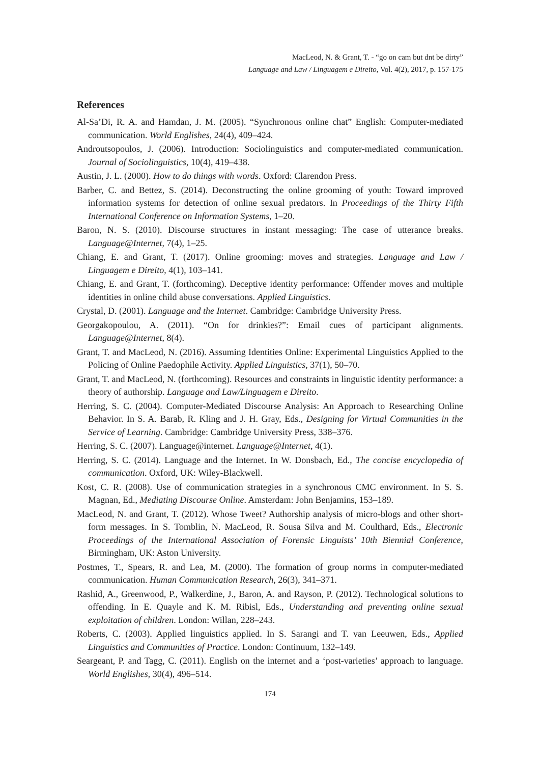MacLeod, N. & Grant, T. - “go on cam but dnt be dirty”
Language and Law / Linguagem e Direito, Vol. 4(2), 2017, p. 157-175
References
Al-Sa’Di, R. A. and Hamdan, J. M. (2005). “Synchronous online chat” English: Computer-mediated communication. World Englishes, 24(4), 409–424.
Androutsopoulos, J. (2006). Introduction: Sociolinguistics and computer-mediated communication. Journal of Sociolinguistics, 10(4), 419–438.
Austin, J. L. (2000). How to do things with words. Oxford: Clarendon Press.
Barber, C. and Bettez, S. (2014). Deconstructing the online grooming of youth: Toward improved information systems for detection of online sexual predators. In Proceedings of the Thirty Fifth International Conference on Information Systems, 1–20.
Baron, N. S. (2010). Discourse structures in instant messaging: The case of utterance breaks. Language@Internet, 7(4), 1–25.
Chiang, E. and Grant, T. (2017). Online grooming: moves and strategies. Language and Law / Linguagem e Direito, 4(1), 103–141.
Chiang, E. and Grant, T. (forthcoming). Deceptive identity performance: Offender moves and multiple identities in online child abuse conversations. Applied Linguistics.
Crystal, D. (2001). Language and the Internet. Cambridge: Cambridge University Press.
Georgakopoulou, A. (2011). “On for drinkies?”: Email cues of participant alignments. Language@Internet, 8(4).
Grant, T. and MacLeod, N. (2016). Assuming Identities Online: Experimental Linguistics Applied to the Policing of Online Paedophile Activity. Applied Linguistics, 37(1), 50–70.
Grant, T. and MacLeod, N. (forthcoming). Resources and constraints in linguistic identity performance: a theory of authorship. Language and Law/Linguagem e Direito.
Herring, S. C. (2004). Computer-Mediated Discourse Analysis: An Approach to Researching Online Behavior. In S. A. Barab, R. Kling and J. H. Gray, Eds., Designing for Virtual Communities in the Service of Learning. Cambridge: Cambridge University Press, 338–376.
Herring, S. C. (2007). Language@internet. Language@Internet, 4(1).
Herring, S. C. (2014). Language and the Internet. In W. Donsbach, Ed., The concise encyclopedia of communication. Oxford, UK: Wiley-Blackwell.
Kost, C. R. (2008). Use of communication strategies in a synchronous CMC environment. In S. S. Magnan, Ed., Mediating Discourse Online. Amsterdam: John Benjamins, 153–189.
MacLeod, N. and Grant, T. (2012). Whose Tweet? Authorship analysis of micro-blogs and other short-form messages. In S. Tomblin, N. MacLeod, R. Sousa Silva and M. Coulthard, Eds., Electronic Proceedings of the International Association of Forensic Linguists’ 10th Biennial Conference, Birmingham, UK: Aston University.
Postmes, T., Spears, R. and Lea, M. (2000). The formation of group norms in computer-mediated communication. Human Communication Research, 26(3), 341–371.
Rashid, A., Greenwood, P., Walkerdine, J., Baron, A. and Rayson, P. (2012). Technological solutions to offending. In E. Quayle and K. M. Ribisl, Eds., Understanding and preventing online sexual exploitation of children. London: Willan, 228–243.
Roberts, C. (2003). Applied linguistics applied. In S. Sarangi and T. van Leeuwen, Eds., Applied Linguistics and Communities of Practice. London: Continuum, 132–149.
Seargeant, P. and Tagg, C. (2011). English on the internet and a ‘post-varieties’ approach to language. World Englishes, 30(4), 496–514.
174